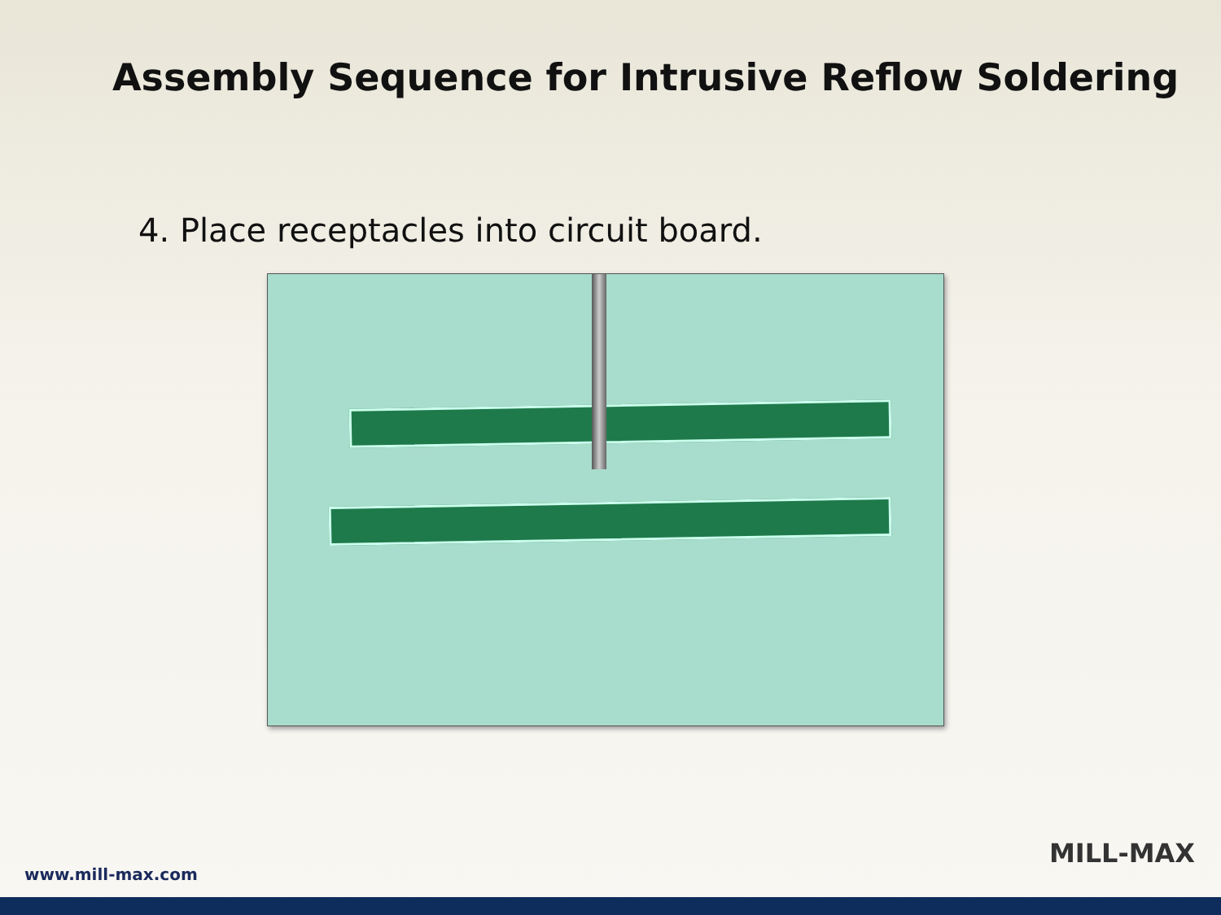Assembly Sequence for Intrusive Reflow Soldering
4. Place receptacles into circuit board.
www.mill-max.com
MILL-MAX